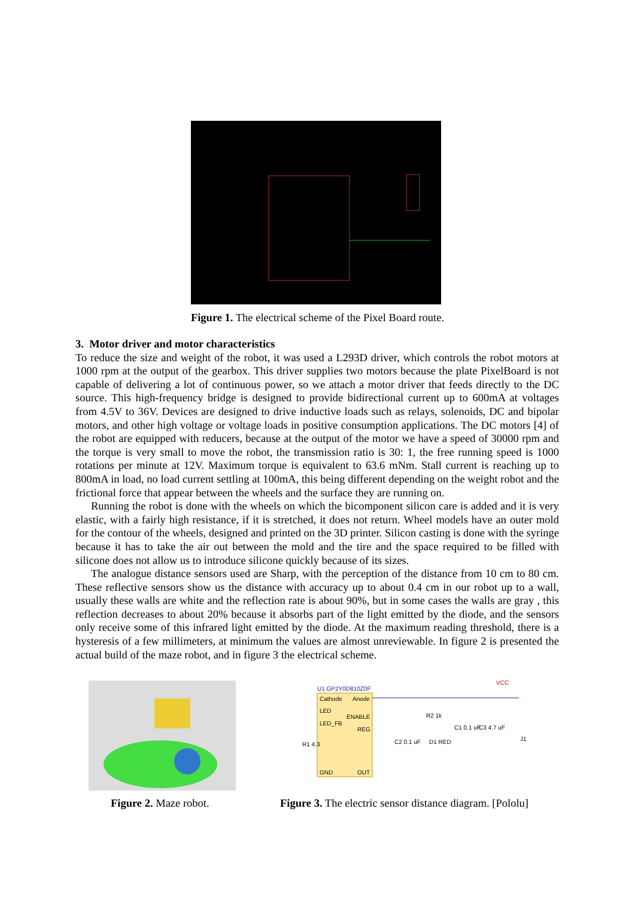Figure 1. The electrical scheme of the Pixel Board route.
3. Motor driver and motor characteristics
To reduce the size and weight of the robot, it was used a L293D driver, which controls the robot motors at 1000 rpm at the output of the gearbox. This driver supplies two motors because the plate PixelBoard is not capable of delivering a lot of continuous power, so we attach a motor driver that feeds directly to the DC source. This high-frequency bridge is designed to provide bidirectional current up to 600mA at voltages from 4.5V to 36V. Devices are designed to drive inductive loads such as relays, solenoids, DC and bipolar motors, and other high voltage or voltage loads in positive consumption applications. The DC motors [4] of the robot are equipped with reducers, because at the output of the motor we have a speed of 30000 rpm and the torque is very small to move the robot, the transmission ratio is 30: 1, the free running speed is 1000 rotations per minute at 12V. Maximum torque is equivalent to 63.6 mNm. Stall current is reaching up to 800mA in load, no load current settling at 100mA, this being different depending on the weight robot and the frictional force that appear between the wheels and the surface they are running on.
Running the robot is done with the wheels on which the bicomponent silicon care is added and it is very elastic, with a fairly high resistance, if it is stretched, it does not return. Wheel models have an outer mold for the contour of the wheels, designed and printed on the 3D printer. Silicon casting is done with the syringe because it has to take the air out between the mold and the tire and the space required to be filled with silicone does not allow us to introduce silicone quickly because of its sizes.
The analogue distance sensors used are Sharp, with the perception of the distance from 10 cm to 80 cm. These reflective sensors show us the distance with accuracy up to about 0.4 cm in our robot up to a wall, usually these walls are white and the reflection rate is about 90%, but in some cases the walls are gray , this reflection decreases to about 20% because it absorbs part of the light emitted by the diode, and the sensors only receive some of this infrared light emitted by the diode. At the maximum reading threshold, there is a hysteresis of a few millimeters, at minimum the values are almost unreviewable. In figure 2 is presented the actual build of the maze robot, and in figure 3 the electrical scheme.
U1 GP2Y0D810Z0F
Cathode
Anode
LED
ENABLE
LED_FB
REG
GND
OUT
R2 1k
C1 0.1 uF
C3 4.7 uF
C2 0.1 uF
D1 RED
R1 4.3
VCC
J1
Figure 2. Maze robot.
Figure 3. The electric sensor distance diagram. [Pololu]